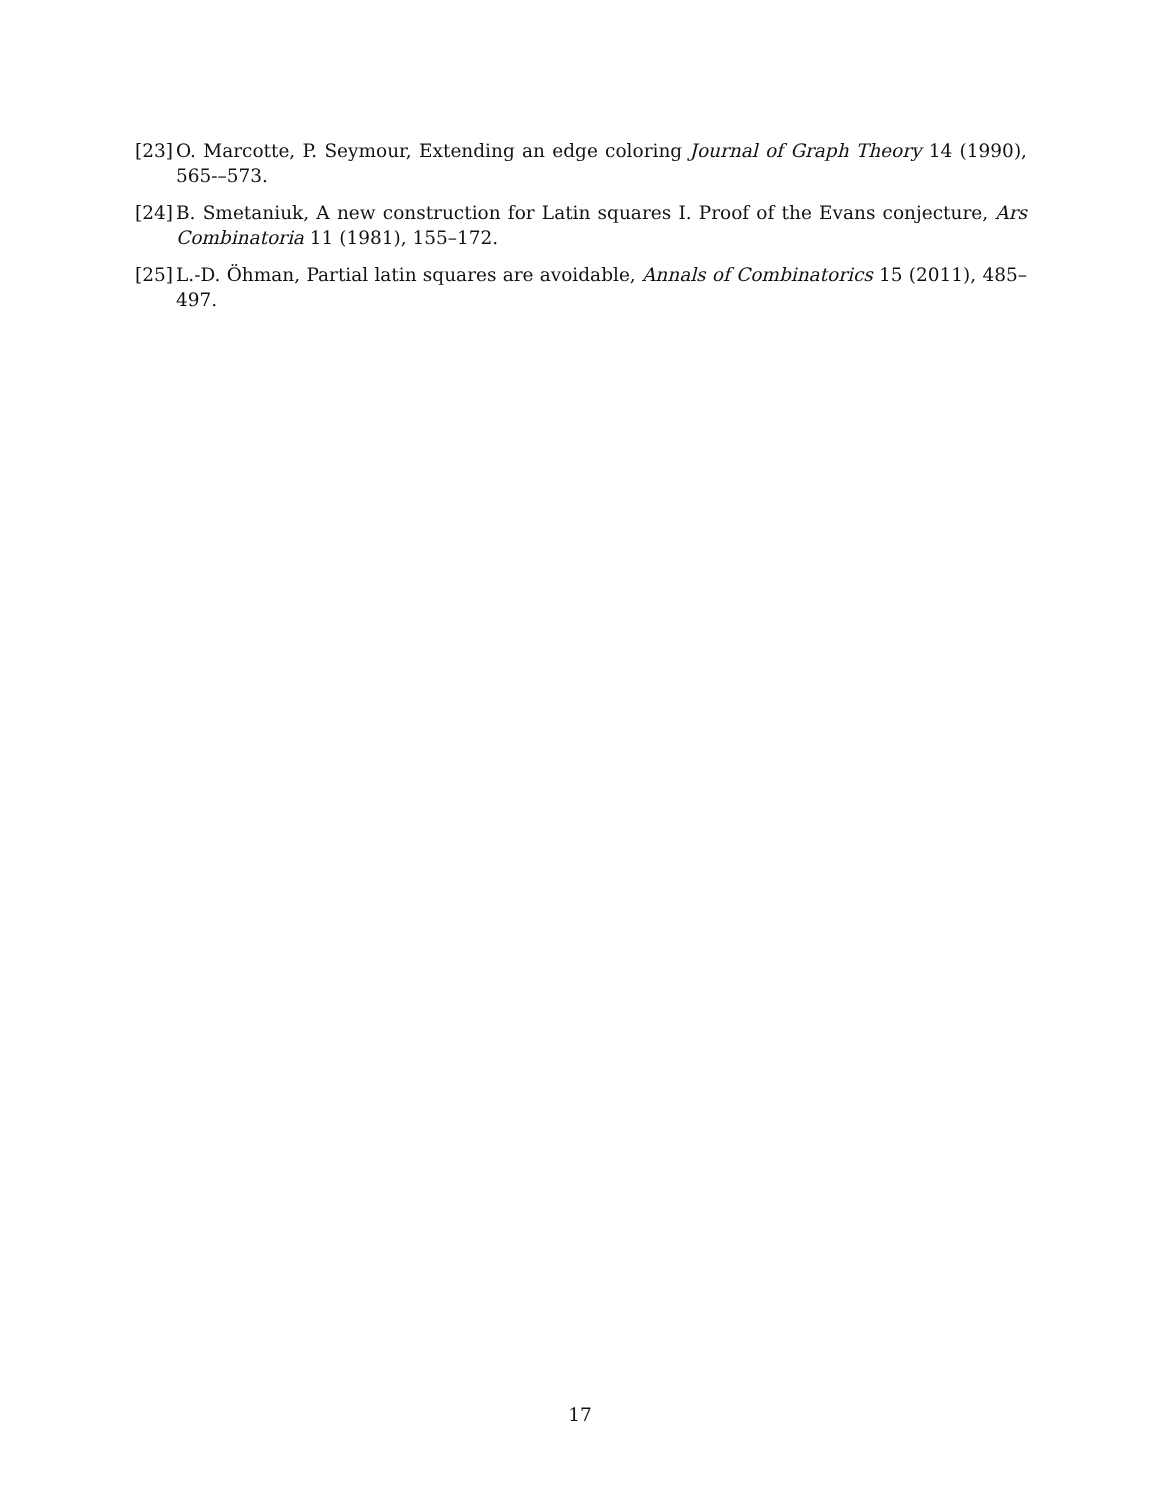[23] O. Marcotte, P. Seymour, Extending an edge coloring Journal of Graph Theory 14 (1990), 565-–573.
[24] B. Smetaniuk, A new construction for Latin squares I. Proof of the Evans conjecture, Ars Combinatoria 11 (1981), 155–172.
[25] L.-D. Öhman, Partial latin squares are avoidable, Annals of Combinatorics 15 (2011), 485–497.
17